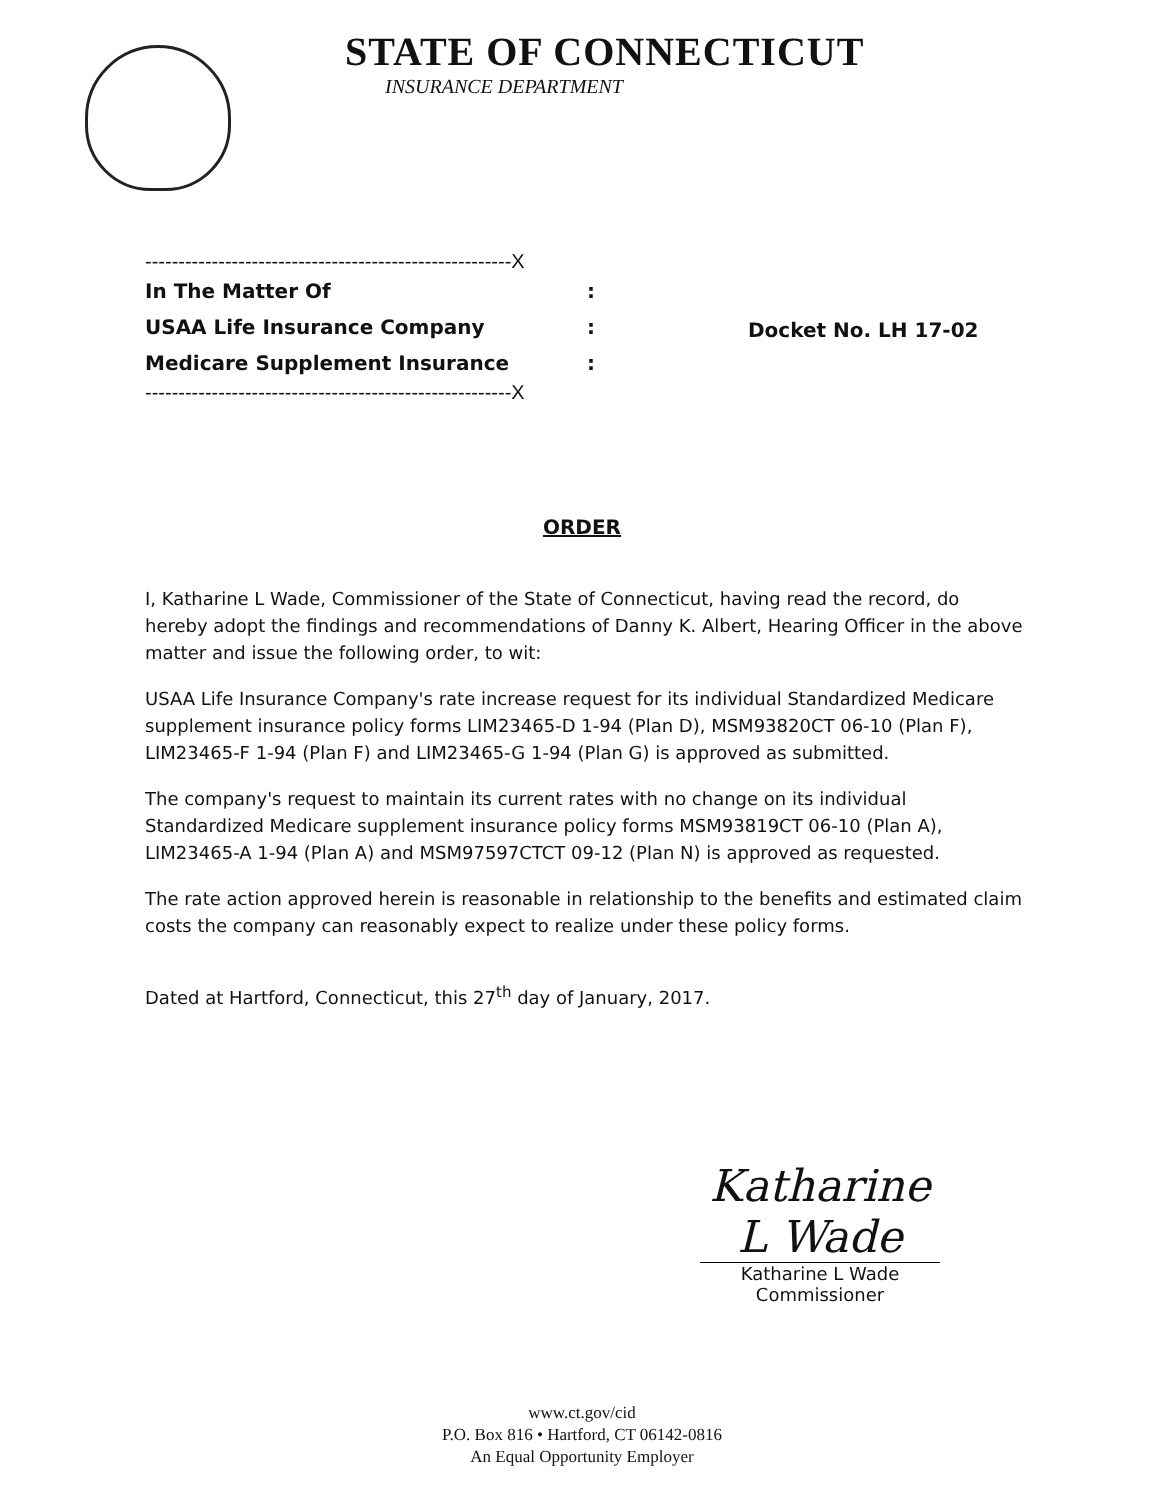STATE OF CONNECTICUT
INSURANCE DEPARTMENT
-------------------------------------------------------X
In The Matter Of:
USAA Life Insurance Company:
Medicare Supplement Insurance:
-------------------------------------------------------X
Docket No. LH 17-02
ORDER
I, Katharine L Wade, Commissioner of the State of Connecticut, having read the record, do hereby adopt the findings and recommendations of Danny K. Albert, Hearing Officer in the above matter and issue the following order, to wit:
USAA Life Insurance Company's rate increase request for its individual Standardized Medicare supplement insurance policy forms LIM23465-D 1-94 (Plan D), MSM93820CT 06-10 (Plan F), LIM23465-F 1-94 (Plan F) and LIM23465-G 1-94 (Plan G) is approved as submitted.
The company's request to maintain its current rates with no change on its individual Standardized Medicare supplement insurance policy forms MSM93819CT 06-10 (Plan A), LIM23465-A 1-94 (Plan A) and MSM97597CTCT 09-12 (Plan N) is approved as requested.
The rate action approved herein is reasonable in relationship to the benefits and estimated claim costs the company can reasonably expect to realize under these policy forms.
Dated at Hartford, Connecticut, this 27<sup>th</sup> day of January, 2017.
Katharine L Wade
Katharine L Wade
Commissioner
www.ct.gov/cid
P.O. Box 816 • Hartford, CT 06142-0816
An Equal Opportunity Employer